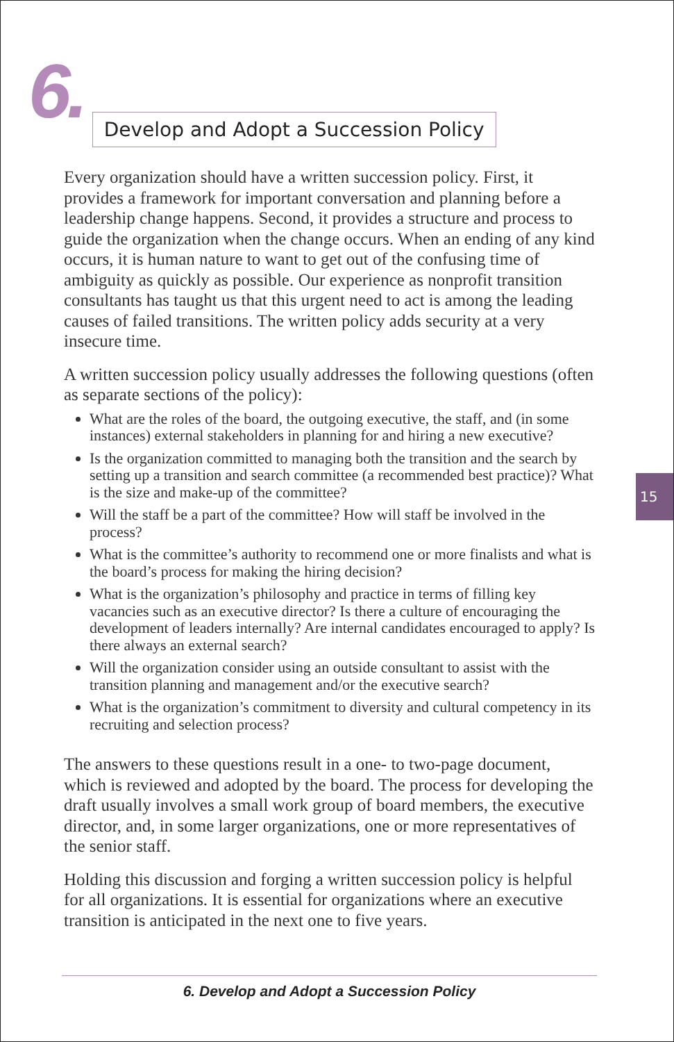6.
Develop and Adopt a Succession Policy
Every organization should have a written succession policy. First, it provides a framework for important conversation and planning before a leadership change happens. Second, it provides a structure and process to guide the organization when the change occurs. When an ending of any kind occurs, it is human nature to want to get out of the confusing time of ambiguity as quickly as possible. Our experience as nonprofit transition consultants has taught us that this urgent need to act is among the leading causes of failed transitions. The written policy adds security at a very insecure time.
A written succession policy usually addresses the following questions (often as separate sections of the policy):
What are the roles of the board, the outgoing executive, the staff, and (in some instances) external stakeholders in planning for and hiring a new executive?
Is the organization committed to managing both the transition and the search by setting up a transition and search committee (a recommended best practice)? What is the size and make-up of the committee?
Will the staff be a part of the committee? How will staff be involved in the process?
What is the committee’s authority to recommend one or more finalists and what is the board’s process for making the hiring decision?
What is the organization’s philosophy and practice in terms of filling key vacancies such as an executive director? Is there a culture of encouraging the development of leaders internally? Are internal candidates encouraged to apply? Is there always an external search?
Will the organization consider using an outside consultant to assist with the transition planning and management and/or the executive search?
What is the organization’s commitment to diversity and cultural competency in its recruiting and selection process?
The answers to these questions result in a one- to two-page document, which is reviewed and adopted by the board. The process for developing the draft usually involves a small work group of board members, the executive director, and, in some larger organizations, one or more representatives of the senior staff.
Holding this discussion and forging a written succession policy is helpful for all organizations. It is essential for organizations where an executive transition is anticipated in the next one to five years.
15
6. Develop and Adopt a Succession Policy